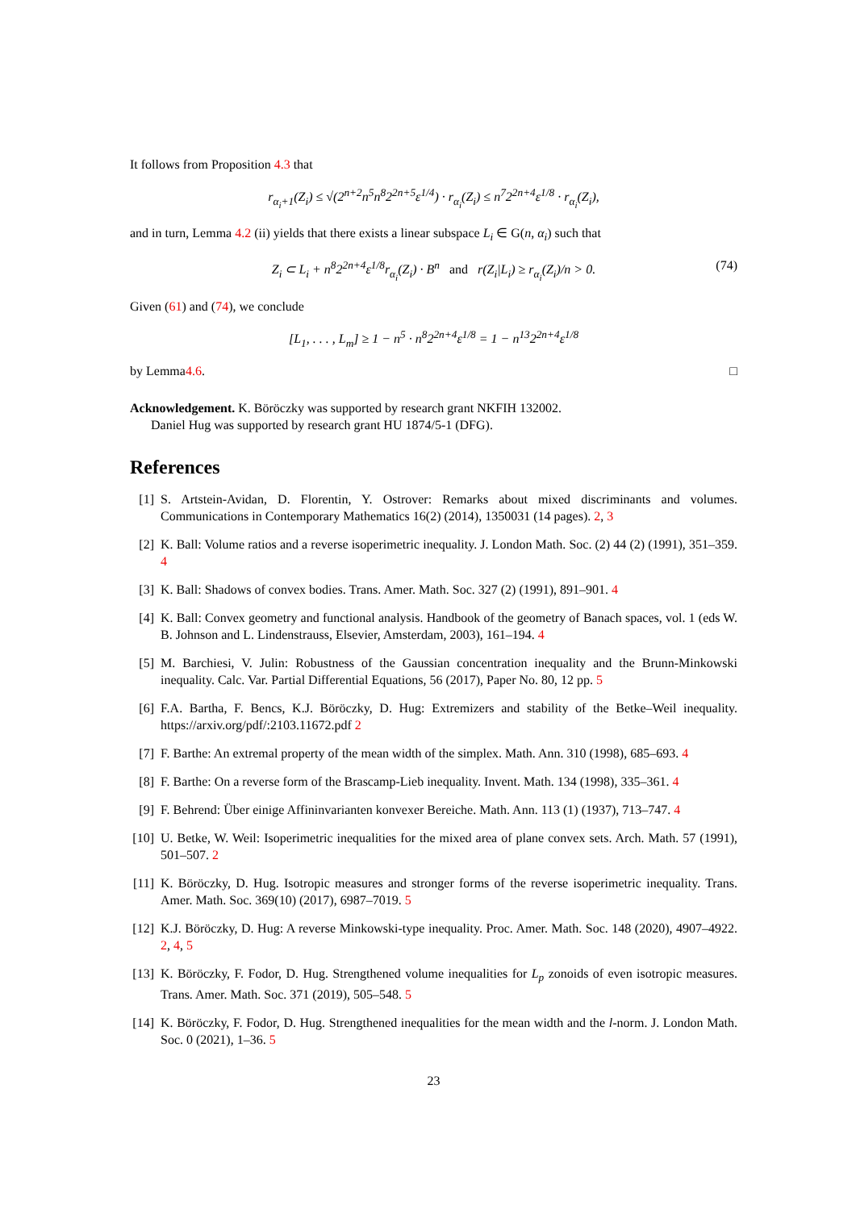It follows from Proposition 4.3 that
r<sub>α<sub>i</sub>+1</sub>(Z<sub>i</sub>) ≤ √(2<sup>n+2</sup>n<sup>5</sup>n<sup>8</sup>2<sup>2n+5</sup>ε<sup>1/4</sup>) · r<sub>α<sub>i</sub></sub>(Z<sub>i</sub>) ≤ n<sup>7</sup>2<sup>2n+4</sup>ε<sup>1/8</sup> · r<sub>α<sub>i</sub></sub>(Z<sub>i</sub>),
and in turn, Lemma 4.2 (ii) yields that there exists a linear subspace L<sub>i</sub> ∈ G(n, α<sub>i</sub>) such that
Z<sub>i</sub> ⊂ L<sub>i</sub> + n<sup>8</sup>2<sup>2n+4</sup>ε<sup>1/8</sup>r<sub>α<sub>i</sub></sub>(Z<sub>i</sub>) · B<sup>n</sup> and r(Z<sub>i</sub>|L<sub>i</sub>) ≥ r<sub>α<sub>i</sub></sub>(Z<sub>i</sub>)/n > 0. (74)
Given (61) and (74), we conclude
[L<sub>1</sub>, . . . , L<sub>m</sub>] ≥ 1 − n<sup>5</sup> · n<sup>8</sup>2<sup>2n+4</sup>ε<sup>1/8</sup> = 1 − n<sup>13</sup>2<sup>2n+4</sup>ε<sup>1/8</sup>
by Lemma 4.6. □
Acknowledgement. K. Böröczky was supported by research grant NKFIH 132002.
Daniel Hug was supported by research grant HU 1874/5-1 (DFG).
References
[1] S. Artstein-Avidan, D. Florentin, Y. Ostrover: Remarks about mixed discriminants and volumes. Communications in Contemporary Mathematics 16(2) (2014), 1350031 (14 pages). 2, 3
[2] K. Ball: Volume ratios and a reverse isoperimetric inequality. J. London Math. Soc. (2) 44 (2) (1991), 351–359. 4
[3] K. Ball: Shadows of convex bodies. Trans. Amer. Math. Soc. 327 (2) (1991), 891–901. 4
[4] K. Ball: Convex geometry and functional analysis. Handbook of the geometry of Banach spaces, vol. 1 (eds W. B. Johnson and L. Lindenstrauss, Elsevier, Amsterdam, 2003), 161–194. 4
[5] M. Barchiesi, V. Julin: Robustness of the Gaussian concentration inequality and the Brunn-Minkowski inequality. Calc. Var. Partial Differential Equations, 56 (2017), Paper No. 80, 12 pp. 5
[6] F.A. Bartha, F. Bencs, K.J. Böröczky, D. Hug: Extremizers and stability of the Betke–Weil inequality. https://arxiv.org/pdf/:2103.11672.pdf 2
[7] F. Barthe: An extremal property of the mean width of the simplex. Math. Ann. 310 (1998), 685–693. 4
[8] F. Barthe: On a reverse form of the Brascamp-Lieb inequality. Invent. Math. 134 (1998), 335–361. 4
[9] F. Behrend: Über einige Affininvarianten konvexer Bereiche. Math. Ann. 113 (1) (1937), 713–747. 4
[10] U. Betke, W. Weil: Isoperimetric inequalities for the mixed area of plane convex sets. Arch. Math. 57 (1991), 501–507. 2
[11] K. Böröczky, D. Hug. Isotropic measures and stronger forms of the reverse isoperimetric inequality. Trans. Amer. Math. Soc. 369(10) (2017), 6987–7019. 5
[12] K.J. Böröczky, D. Hug: A reverse Minkowski-type inequality. Proc. Amer. Math. Soc. 148 (2020), 4907–4922. 2, 4, 5
[13] K. Böröczky, F. Fodor, D. Hug. Strengthened volume inequalities for L<sub>p</sub> zonoids of even isotropic measures. Trans. Amer. Math. Soc. 371 (2019), 505–548. 5
[14] K. Böröczky, F. Fodor, D. Hug. Strengthened inequalities for the mean width and the l-norm. J. London Math. Soc. 0 (2021), 1–36. 5
23